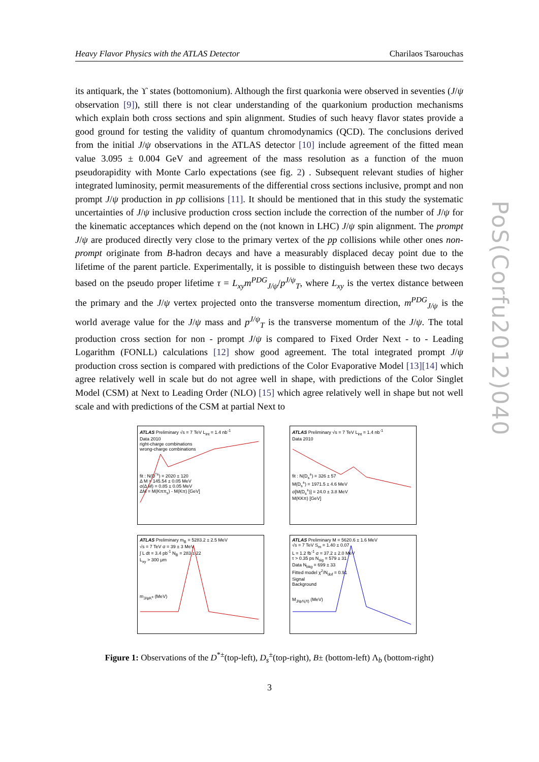Heavy Flavor Physics with the ATLAS Detector Charilaos Tsarouchas
its antiquark, the ϒ states (bottomonium). Although the first quarkonia were observed in seventies (J/ψ observation [9]), still there is not clear understanding of the quarkonium production mechanisms which explain both cross sections and spin alignment. Studies of such heavy flavor states provide a good ground for testing the validity of quantum chromodynamics (QCD). The conclusions derived from the initial J/ψ observations in the ATLAS detector [10] include agreement of the fitted mean value 3.095 ± 0.004 GeV and agreement of the mass resolution as a function of the muon pseudorapidity with Monte Carlo expectations (see fig. 2) . Subsequent relevant studies of higher integrated luminosity, permit measurements of the differential cross sections inclusive, prompt and non prompt J/ψ production in pp collisions [11]. It should be mentioned that in this study the systematic uncertainties of J/ψ inclusive production cross section include the correction of the number of J/ψ for the kinematic acceptances which depend on the (not known in LHC) J/ψ spin alignment. The prompt J/ψ are produced directly very close to the primary vertex of the pp collisions while other ones non-prompt originate from B-hadron decays and have a measurably displaced decay point due to the lifetime of the parent particle. Experimentally, it is possible to distinguish between these two decays based on the pseudo proper lifetime τ = L<sub>xy</sub>m<sup>PDG</sup><sub>J/ψ</sub>/p<sup>J/ψ</sup><sub>T</sub>, where L<sub>xy</sub> is the vertex distance between the primary and the J/ψ vertex projected onto the transverse momentum direction, m<sup>PDG</sup><sub>J/ψ</sub> is the world average value for the J/ψ mass and p<sup>J/ψ</sup><sub>T</sub> is the transverse momentum of the J/ψ. The total production cross section for non - prompt J/ψ is compared to Fixed Order Next - to - Leading Logarithm (FONLL) calculations [12] show good agreement. The total integrated prompt J/ψ production cross section is compared with predictions of the Color Evaporative Model [13][14] which agree relatively well in scale but do not agree well in shape, with predictions of the Color Singlet Model (CSM) at Next to Leading Order (NLO) [15] which agree relatively well in shape but not well scale and with predictions of the CSM at partial Next to
PoS(Corfu2012)040
ATLAS Preliminary √s = 7 TeV L<sub>int</sub> = 1.4 nb<sup>-1</sup>
Data 2010
right-charge combinations
wrong-charge combinations
fit : N(D<sup>*±</sup>) = 2020 ± 120
Δ M = 145.54 ± 0.05 MeV
σ(Δ M) = 0.85 ± 0.05 MeV
ΔM = M(Kππ<sub>s</sub>) - M(Kπ) [GeV]
ATLAS Preliminary √s = 7 TeV L<sub>int</sub> = 1.4 nb<sup>-1</sup>
Data 2010
fit : N(D<sub>s</sub><sup>±</sup>) = 326 ± 57
M(D<sub>s</sub><sup>±</sup>) = 1971.5 ± 4.6 MeV
σ[M(D<sub>s</sub><sup>±</sup>)] = 24.0 ± 3.8 MeV
M(KKπ) [GeV]
ATLAS Preliminary m<sub>B</sub> = 5283.2 ± 2.5 MeV
√s = 7 TeV σ = 39 ± 3 MeV
∫ L dt = 3.4 pb<sup>-1</sup> N<sub>B</sub> = 283 ± 22
L<sub>xy</sub> > 300 μm
m<sub>J/ψK<sup>±</sup></sub> (MeV)
ATLAS Preliminary M = 5620.6 ± 1.6 MeV
√s = 7 TeV S<sub>m</sub> = 1.40 ± 0.07
L = 1.2 fb<sup>-1</sup> σ = 37.2 ± 2.0 MeV
τ > 0.35 ps N<sub>sig</sub> = 579 ± 31
Data N<sub>bkg</sub> = 699 ± 33
Fitted model χ<sup>2</sup>/N<sub>dof</sub> = 0.91
Signal
Background
M<sub>J/ψΛ(Λ̄)</sub> (MeV)
Figure 1: Observations of the D<sup>*±</sup>(top-left), D<sub>s</sub><sup>±</sup>(top-right), B± (bottom-left) Λ<sub>b</sub> (bottom-right)
3